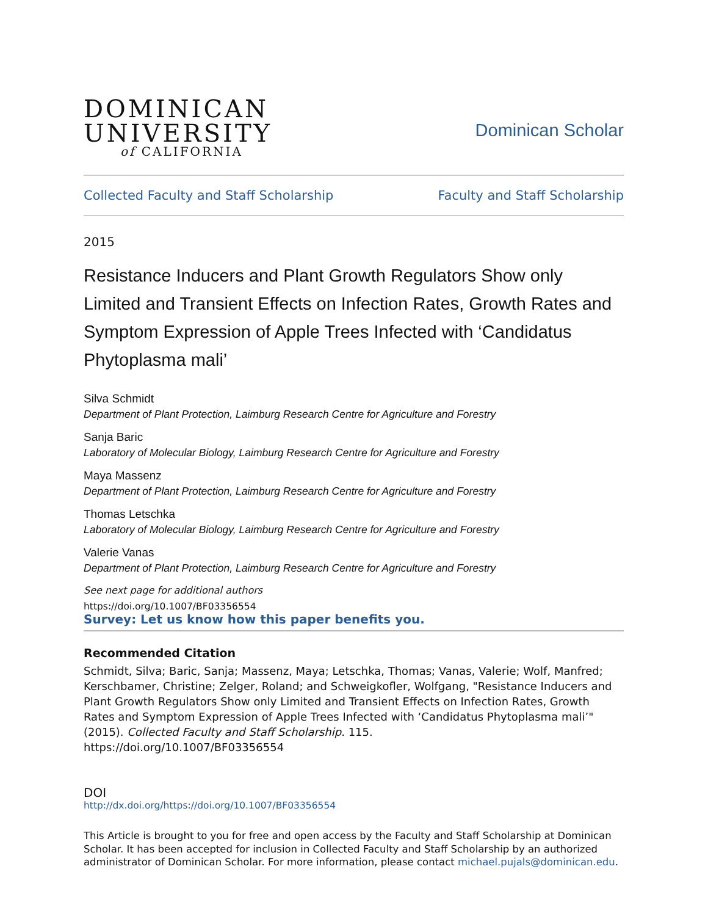DOMINICAN
UNIVERSITY
of CALIFORNIA
Dominican Scholar
Collected Faculty and Staff Scholarship Faculty and Staff Scholarship
2015
Resistance Inducers and Plant Growth Regulators Show only Limited and Transient Effects on Infection Rates, Growth Rates and Symptom Expression of Apple Trees Infected with ‘Candidatus Phytoplasma mali’
Silva Schmidt
Department of Plant Protection, Laimburg Research Centre for Agriculture and Forestry
Sanja Baric
Laboratory of Molecular Biology, Laimburg Research Centre for Agriculture and Forestry
Maya Massenz
Department of Plant Protection, Laimburg Research Centre for Agriculture and Forestry
Thomas Letschka
Laboratory of Molecular Biology, Laimburg Research Centre for Agriculture and Forestry
Valerie Vanas
Department of Plant Protection, Laimburg Research Centre for Agriculture and Forestry
See next page for additional authors
https://doi.org/10.1007/BF03356554
Survey: Let us know how this paper benefits you.
Recommended Citation
Schmidt, Silva; Baric, Sanja; Massenz, Maya; Letschka, Thomas; Vanas, Valerie; Wolf, Manfred; Kerschbamer, Christine; Zelger, Roland; and Schweigkofler, Wolfgang, "Resistance Inducers and Plant Growth Regulators Show only Limited and Transient Effects on Infection Rates, Growth Rates and Symptom Expression of Apple Trees Infected with ‘Candidatus Phytoplasma mali’" (2015). Collected Faculty and Staff Scholarship. 115.
https://doi.org/10.1007/BF03356554
DOI
http://dx.doi.org/https://doi.org/10.1007/BF03356554
This Article is brought to you for free and open access by the Faculty and Staff Scholarship at Dominican Scholar. It has been accepted for inclusion in Collected Faculty and Staff Scholarship by an authorized administrator of Dominican Scholar. For more information, please contact michael.pujals@dominican.edu.